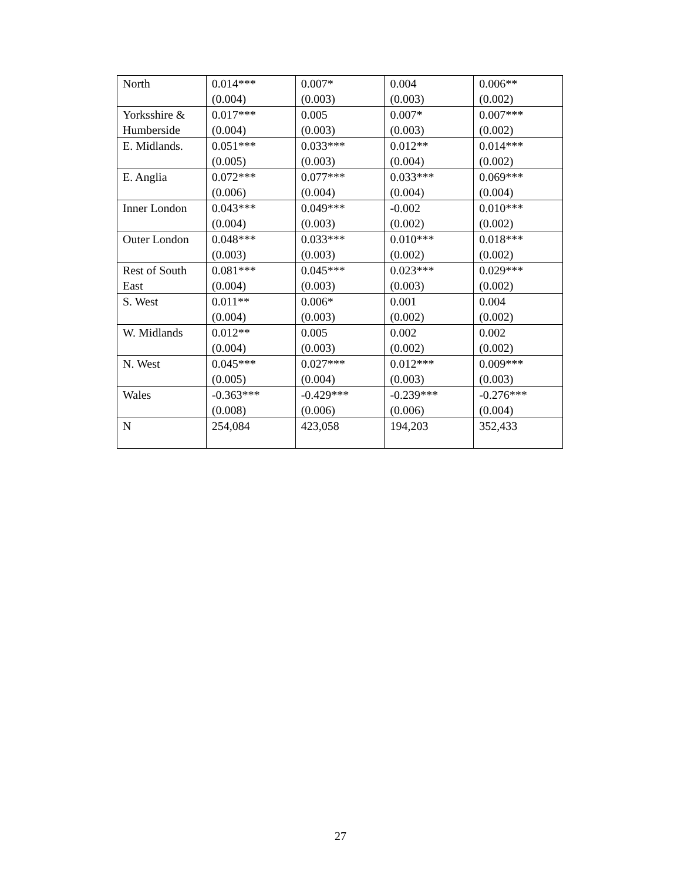| North | 0.014*** (0.004) | 0.007* (0.003) | 0.004 (0.003) | 0.006** (0.002) |
| Yorksshire & Humberside | 0.017*** (0.004) | 0.005 (0.003) | 0.007* (0.003) | 0.007*** (0.002) |
| E. Midlands. | 0.051*** (0.005) | 0.033*** (0.003) | 0.012** (0.004) | 0.014*** (0.002) |
| E. Anglia | 0.072*** (0.006) | 0.077*** (0.004) | 0.033*** (0.004) | 0.069*** (0.004) |
| Inner London | 0.043*** (0.004) | 0.049*** (0.003) | -0.002 (0.002) | 0.010*** (0.002) |
| Outer London | 0.048*** (0.003) | 0.033*** (0.003) | 0.010*** (0.002) | 0.018*** (0.002) |
| Rest of South East | 0.081*** (0.004) | 0.045*** (0.003) | 0.023*** (0.003) | 0.029*** (0.002) |
| S. West | 0.011** (0.004) | 0.006* (0.003) | 0.001 (0.002) | 0.004 (0.002) |
| W. Midlands | 0.012** (0.004) | 0.005 (0.003) | 0.002 (0.002) | 0.002 (0.002) |
| N. West | 0.045*** (0.005) | 0.027*** (0.004) | 0.012*** (0.003) | 0.009*** (0.003) |
| Wales | -0.363*** (0.008) | -0.429*** (0.006) | -0.239*** (0.006) | -0.276*** (0.004) |
| N | 254,084 | 423,058 | 194,203 | 352,433 |
27